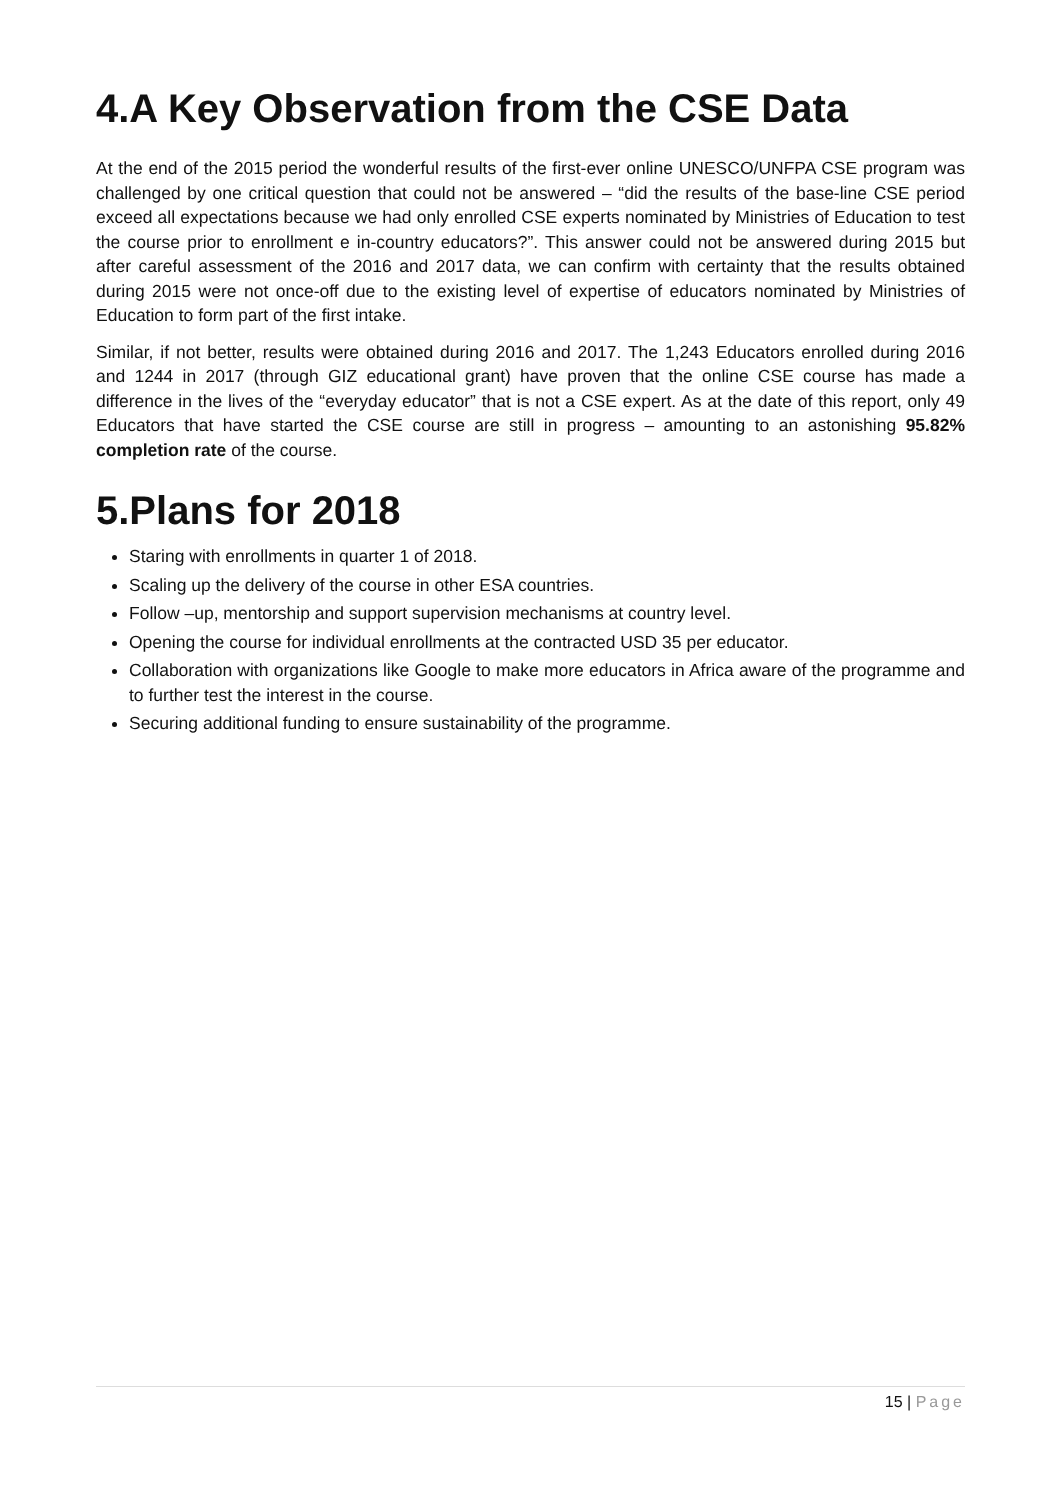4.A Key Observation from the CSE Data
At the end of the 2015 period the wonderful results of the first-ever online UNESCO/UNFPA CSE program was challenged by one critical question that could not be answered – “did the results of the base-line CSE period exceed all expectations because we had only enrolled CSE experts nominated by Ministries of Education to test the course prior to enrollment e in-country educators?”. This answer could not be answered during 2015 but after careful assessment of the 2016 and 2017 data, we can confirm with certainty that the results obtained during 2015 were not once-off due to the existing level of expertise of educators nominated by Ministries of Education to form part of the first intake.
Similar, if not better, results were obtained during 2016 and 2017. The 1,243 Educators enrolled during 2016 and 1244 in 2017 (through GIZ educational grant) have proven that the online CSE course has made a difference in the lives of the “everyday educator” that is not a CSE expert. As at the date of this report, only 49 Educators that have started the CSE course are still in progress – amounting to an astonishing 95.82% completion rate of the course.
5.Plans for 2018
Staring with enrollments in quarter 1 of 2018.
Scaling up the delivery of the course in other ESA countries.
Follow –up, mentorship and support supervision mechanisms at country level.
Opening the course for individual enrollments at the contracted USD 35 per educator.
Collaboration with organizations like Google to make more educators in Africa aware of the programme and to further test the interest in the course.
Securing additional funding to ensure sustainability of the programme.
15 | Page